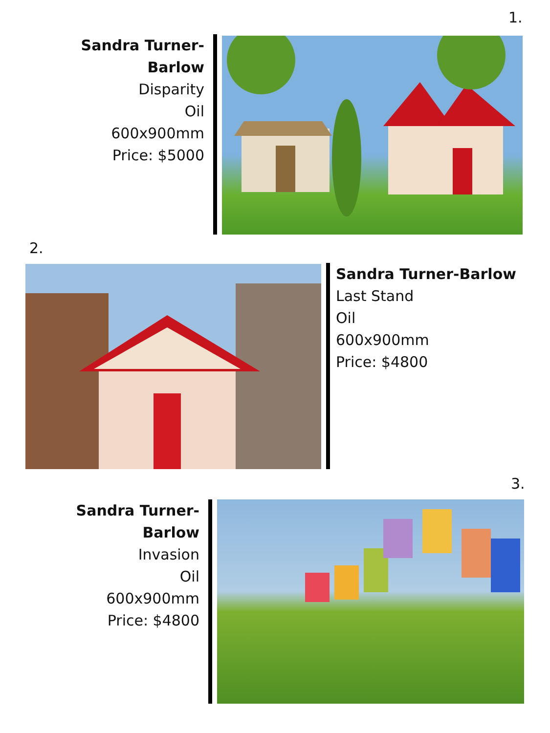1.
Sandra Turner-Barlow
Disparity
Oil
600x900mm
Price: $5000
2.
Sandra Turner-Barlow
Last Stand
Oil
600x900mm
Price: $4800
3.
Sandra Turner-Barlow
Invasion
Oil
600x900mm
Price: $4800